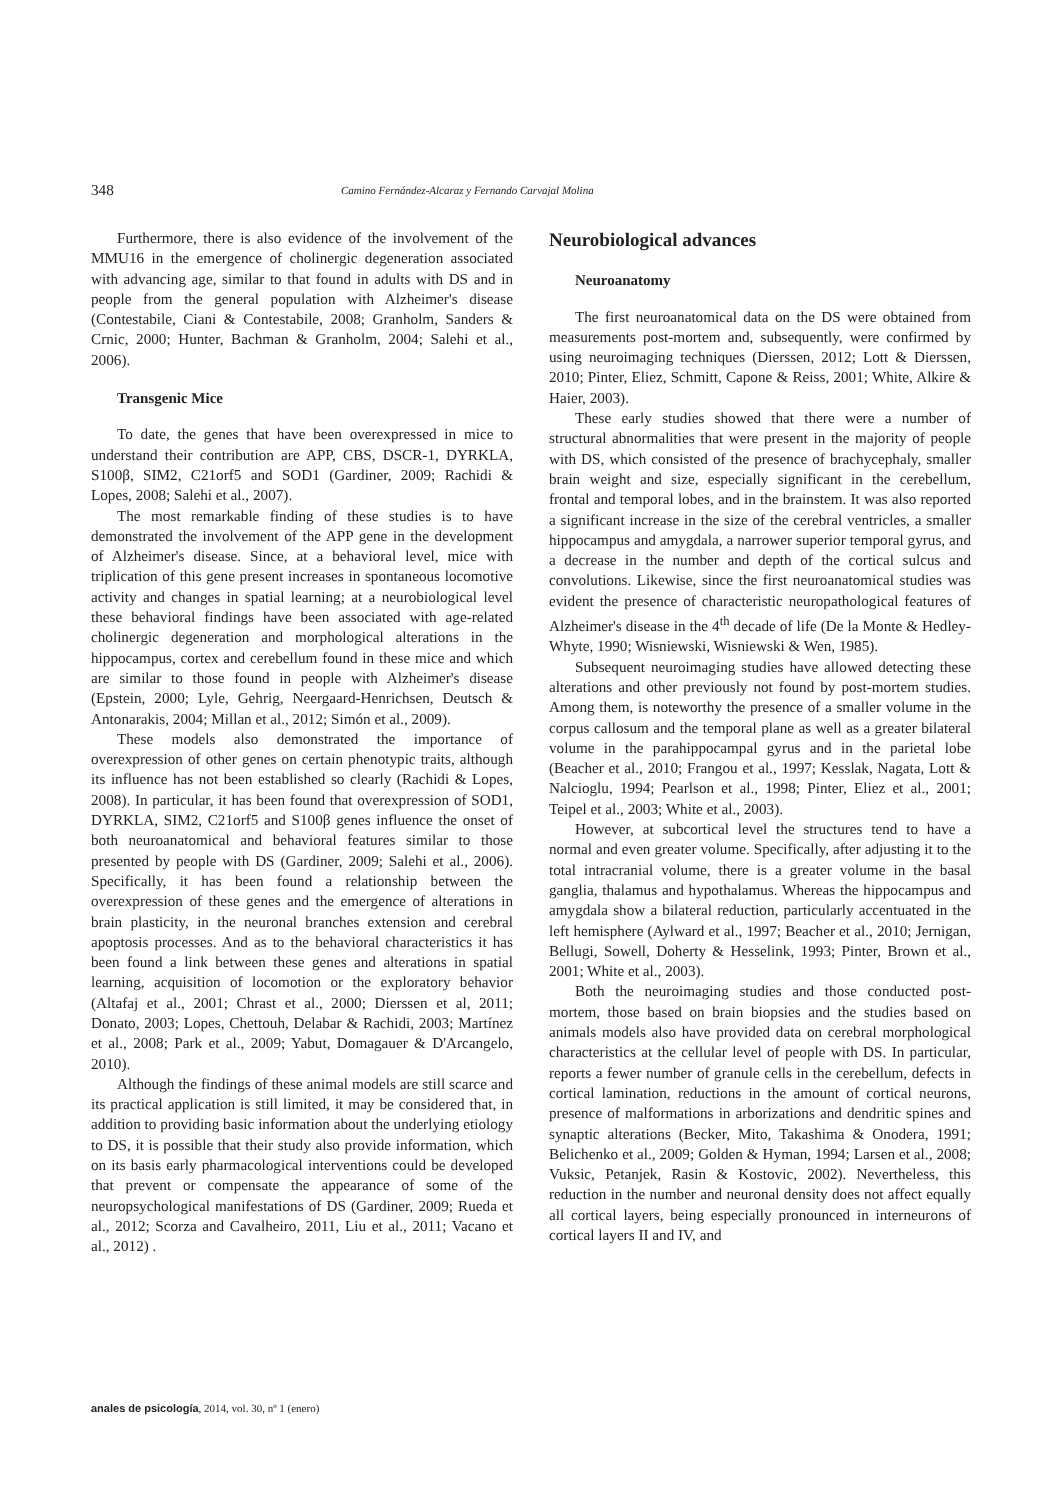348 Camino Fernández-Alcaraz y Fernando Carvajal Molina
Furthermore, there is also evidence of the involvement of the MMU16 in the emergence of cholinergic degeneration associated with advancing age, similar to that found in adults with DS and in people from the general population with Alzheimer's disease (Contestabile, Ciani & Contestabile, 2008; Granholm, Sanders & Crnic, 2000; Hunter, Bachman & Granholm, 2004; Salehi et al., 2006).
Transgenic Mice
To date, the genes that have been overexpressed in mice to understand their contribution are APP, CBS, DSCR-1, DYRKLA, S100β, SIM2, C21orf5 and SOD1 (Gardiner, 2009; Rachidi & Lopes, 2008; Salehi et al., 2007).
The most remarkable finding of these studies is to have demonstrated the involvement of the APP gene in the development of Alzheimer's disease. Since, at a behavioral level, mice with triplication of this gene present increases in spontaneous locomotive activity and changes in spatial learning; at a neurobiological level these behavioral findings have been associated with age-related cholinergic degeneration and morphological alterations in the hippocampus, cortex and cerebellum found in these mice and which are similar to those found in people with Alzheimer's disease (Epstein, 2000; Lyle, Gehrig, Neergaard-Henrichsen, Deutsch & Antonarakis, 2004; Millan et al., 2012; Simón et al., 2009).
These models also demonstrated the importance of overexpression of other genes on certain phenotypic traits, although its influence has not been established so clearly (Rachidi & Lopes, 2008). In particular, it has been found that overexpression of SOD1, DYRKLA, SIM2, C21orf5 and S100β genes influence the onset of both neuroanatomical and behavioral features similar to those presented by people with DS (Gardiner, 2009; Salehi et al., 2006). Specifically, it has been found a relationship between the overexpression of these genes and the emergence of alterations in brain plasticity, in the neuronal branches extension and cerebral apoptosis processes. And as to the behavioral characteristics it has been found a link between these genes and alterations in spatial learning, acquisition of locomotion or the exploratory behavior (Altafaj et al., 2001; Chrast et al., 2000; Dierssen et al, 2011; Donato, 2003; Lopes, Chettouh, Delabar & Rachidi, 2003; Martínez et al., 2008; Park et al., 2009; Yabut, Domagauer & D'Arcangelo, 2010).
Although the findings of these animal models are still scarce and its practical application is still limited, it may be considered that, in addition to providing basic information about the underlying etiology to DS, it is possible that their study also provide information, which on its basis early pharmacological interventions could be developed that prevent or compensate the appearance of some of the neuropsychological manifestations of DS (Gardiner, 2009; Rueda et al., 2012; Scorza and Cavalheiro, 2011, Liu et al., 2011; Vacano et al., 2012) .
Neurobiological advances
Neuroanatomy
The first neuroanatomical data on the DS were obtained from measurements post-mortem and, subsequently, were confirmed by using neuroimaging techniques (Dierssen, 2012; Lott & Dierssen, 2010; Pinter, Eliez, Schmitt, Capone & Reiss, 2001; White, Alkire & Haier, 2003).
These early studies showed that there were a number of structural abnormalities that were present in the majority of people with DS, which consisted of the presence of brachycephaly, smaller brain weight and size, especially significant in the cerebellum, frontal and temporal lobes, and in the brainstem. It was also reported a significant increase in the size of the cerebral ventricles, a smaller hippocampus and amygdala, a narrower superior temporal gyrus, and a decrease in the number and depth of the cortical sulcus and convolutions. Likewise, since the first neuroanatomical studies was evident the presence of characteristic neuropathological features of Alzheimer's disease in the 4<sup>th</sup> decade of life (De la Monte & Hedley-Whyte, 1990; Wisniewski, Wisniewski & Wen, 1985).
Subsequent neuroimaging studies have allowed detecting these alterations and other previously not found by post-mortem studies. Among them, is noteworthy the presence of a smaller volume in the corpus callosum and the temporal plane as well as a greater bilateral volume in the parahippocampal gyrus and in the parietal lobe (Beacher et al., 2010; Frangou et al., 1997; Kesslak, Nagata, Lott & Nalcioglu, 1994; Pearlson et al., 1998; Pinter, Eliez et al., 2001; Teipel et al., 2003; White et al., 2003).
However, at subcortical level the structures tend to have a normal and even greater volume. Specifically, after adjusting it to the total intracranial volume, there is a greater volume in the basal ganglia, thalamus and hypothalamus. Whereas the hippocampus and amygdala show a bilateral reduction, particularly accentuated in the left hemisphere (Aylward et al., 1997; Beacher et al., 2010; Jernigan, Bellugi, Sowell, Doherty & Hesselink, 1993; Pinter, Brown et al., 2001; White et al., 2003).
Both the neuroimaging studies and those conducted post-mortem, those based on brain biopsies and the studies based on animals models also have provided data on cerebral morphological characteristics at the cellular level of people with DS. In particular, reports a fewer number of granule cells in the cerebellum, defects in cortical lamination, reductions in the amount of cortical neurons, presence of malformations in arborizations and dendritic spines and synaptic alterations (Becker, Mito, Takashima & Onodera, 1991; Belichenko et al., 2009; Golden & Hyman, 1994; Larsen et al., 2008; Vuksic, Petanjek, Rasin & Kostovic, 2002). Nevertheless, this reduction in the number and neuronal density does not affect equally all cortical layers, being especially pronounced in interneurons of cortical layers II and IV, and
anales de psicología, 2014, vol. 30, nº 1 (enero)